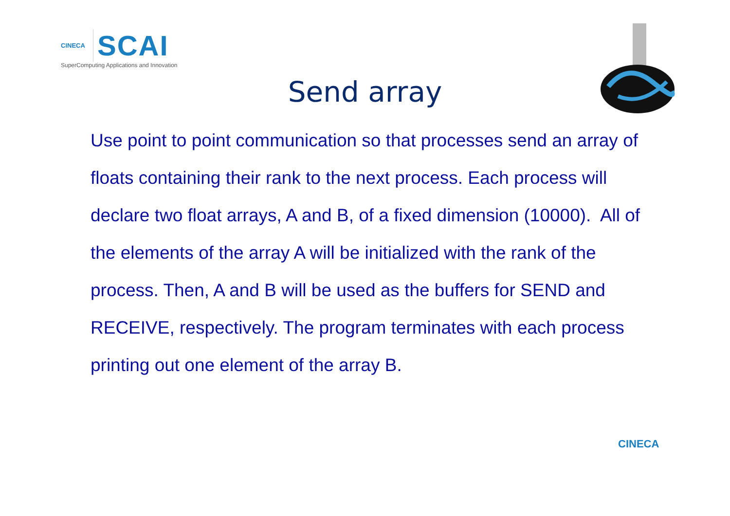CINECA
SCAI
SuperComputing Applications and Innovation
Send array
Use point to point communication so that processes send an array of floats containing their rank to the next process. Each process will declare two float arrays, A and B, of a fixed dimension (10000). All of the elements of the array A will be initialized with the rank of the process. Then, A and B will be used as the buffers for SEND and RECEIVE, respectively. The program terminates with each process printing out one element of the array B.
CINECA